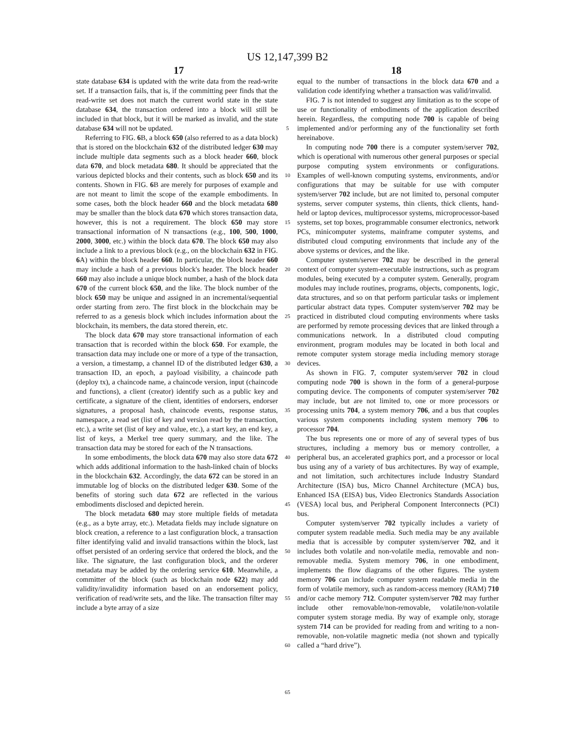US 12,147,399 B2
17 18
state database 634 is updated with the write data from the read-write set. If a transaction fails, that is, if the committing peer finds that the read-write set does not match the current world state in the state database 634, the transaction ordered into a block will still be included in that block, but it will be marked as invalid, and the state database 634 will not be updated.
Referring to FIG. 6 B, a block 650 (also referred to as a data block) that is stored on the blockchain 632 of the distributed ledger 630 may include multiple data segments such as a block header 660, block data 670, and block metadata 680. It should be appreciated that the various depicted blocks and their contents, such as block 650 and its contents. Shown in FIG. 6 B are merely for purposes of example and are not meant to limit the scope of the example embodiments. In some cases, both the block header 660 and the block metadata 680 may be smaller than the block data 670 which stores transaction data, however, this is not a requirement. The block 650 may store transactional information of N transactions (e.g., 100, 500, 1000, 2000, 3000, etc.) within the block data 670. The block 650 may also include a link to a previous block (e.g., on the blockchain 632 in FIG. 6 A) within the block header 660. In particular, the block header 660 may include a hash of a previous block's header. The block header 660 may also include a unique block number, a hash of the block data 670 of the current block 650, and the like. The block number of the block 650 may be unique and assigned in an incremental/sequential order starting from zero. The first block in the blockchain may be referred to as a genesis block which includes information about the blockchain, its members, the data stored therein, etc.
The block data 670 may store transactional information of each transaction that is recorded within the block 650. For example, the transaction data may include one or more of a type of the transaction, a version, a timestamp, a channel ID of the distributed ledger 630, a transaction ID, an epoch, a payload visibility, a chaincode path (deploy tx), a chaincode name, a chaincode version, input (chaincode and functions), a client (creator) identify such as a public key and certificate, a signature of the client, identities of endorsers, endorser signatures, a proposal hash, chaincode events, response status, namespace, a read set (list of key and version read by the transaction, etc.), a write set (list of key and value, etc.), a start key, an end key, a list of keys, a Merkel tree query summary, and the like. The transaction data may be stored for each of the N transactions.
In some embodiments, the block data 670 may also store data 672 which adds additional information to the hash-linked chain of blocks in the blockchain 632. Accordingly, the data 672 can be stored in an immutable log of blocks on the distributed ledger 630. Some of the benefits of storing such data 672 are reflected in the various embodiments disclosed and depicted herein.
The block metadata 680 may store multiple fields of metadata (e.g., as a byte array, etc.). Metadata fields may include signature on block creation, a reference to a last configuration block, a transaction filter identifying valid and invalid transactions within the block, last offset persisted of an ordering service that ordered the block, and the like. The signature, the last configuration block, and the orderer metadata may be added by the ordering service 610. Meanwhile, a committer of the block (such as blockchain node 622) may add validity/invalidity information based on an endorsement policy, verification of read/write sets, and the like. The transaction filter may include a byte array of a size
5
10
15
20
25
30
35
40
45
50
55
60
65
equal to the number of transactions in the block data 670 and a validation code identifying whether a transaction was valid/invalid.
FIG. 7 is not intended to suggest any limitation as to the scope of use or functionality of embodiments of the application described herein. Regardless, the computing node 700 is capable of being implemented and/or performing any of the functionality set forth hereinabove.
In computing node 700 there is a computer system/server 702, which is operational with numerous other general purposes or special purpose computing system environments or configurations. Examples of well-known computing systems, environments, and/or configurations that may be suitable for use with computer system/server 702 include, but are not limited to, personal computer systems, server computer systems, thin clients, thick clients, hand-held or laptop devices, multiprocessor systems, microprocessor-based systems, set top boxes, programmable consumer electronics, network PCs, minicomputer systems, mainframe computer systems, and distributed cloud computing environments that include any of the above systems or devices, and the like.
Computer system/server 702 may be described in the general context of computer system-executable instructions, such as program modules, being executed by a computer system. Generally, program modules may include routines, programs, objects, components, logic, data structures, and so on that perform particular tasks or implement particular abstract data types. Computer system/server 702 may be practiced in distributed cloud computing environments where tasks are performed by remote processing devices that are linked through a communications network. In a distributed cloud computing environment, program modules may be located in both local and remote computer system storage media including memory storage devices.
As shown in FIG. 7, computer system/server 702 in cloud computing node 700 is shown in the form of a general-purpose computing device. The components of computer system/server 702 may include, but are not limited to, one or more processors or processing units 704, a system memory 706, and a bus that couples various system components including system memory 706 to processor 704.
The bus represents one or more of any of several types of bus structures, including a memory bus or memory controller, a peripheral bus, an accelerated graphics port, and a processor or local bus using any of a variety of bus architectures. By way of example, and not limitation, such architectures include Industry Standard Architecture (ISA) bus, Micro Channel Architecture (MCA) bus, Enhanced ISA (EISA) bus, Video Electronics Standards Association (VESA) local bus, and Peripheral Component Interconnects (PCI) bus.
Computer system/server 702 typically includes a variety of computer system readable media. Such media may be any available media that is accessible by computer system/server 702, and it includes both volatile and non-volatile media, removable and non-removable media. System memory 706, in one embodiment, implements the flow diagrams of the other figures. The system memory 706 can include computer system readable media in the form of volatile memory, such as random-access memory (RAM) 710 and/or cache memory 712. Computer system/server 702 may further include other removable/non-removable, volatile/non-volatile computer system storage media. By way of example only, storage system 714 can be provided for reading from and writing to a non-removable, non-volatile magnetic media (not shown and typically called a “hard drive”).